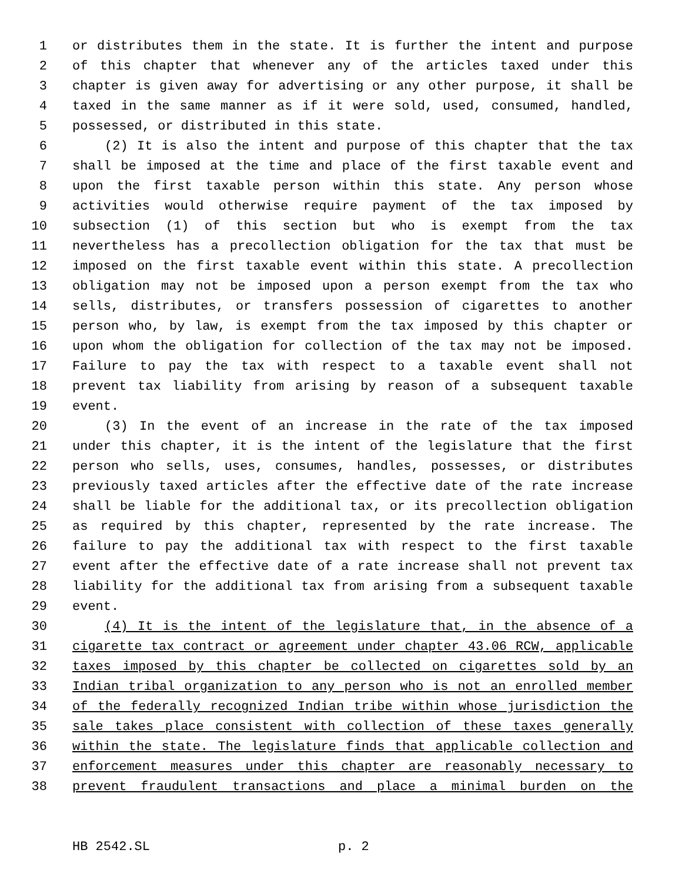1 or distributes them in the state. It is further the intent and purpose
2 of this chapter that whenever any of the articles taxed under this
3 chapter is given away for advertising or any other purpose, it shall be
4 taxed in the same manner as if it were sold, used, consumed, handled,
5 possessed, or distributed in this state.
6 (2) It is also the intent and purpose of this chapter that the tax
7 shall be imposed at the time and place of the first taxable event and
8 upon the first taxable person within this state. Any person whose
9 activities would otherwise require payment of the tax imposed by
10 subsection (1) of this section but who is exempt from the tax
11 nevertheless has a precollection obligation for the tax that must be
12 imposed on the first taxable event within this state. A precollection
13 obligation may not be imposed upon a person exempt from the tax who
14 sells, distributes, or transfers possession of cigarettes to another
15 person who, by law, is exempt from the tax imposed by this chapter or
16 upon whom the obligation for collection of the tax may not be imposed.
17 Failure to pay the tax with respect to a taxable event shall not
18 prevent tax liability from arising by reason of a subsequent taxable
19 event.
20 (3) In the event of an increase in the rate of the tax imposed
21 under this chapter, it is the intent of the legislature that the first
22 person who sells, uses, consumes, handles, possesses, or distributes
23 previously taxed articles after the effective date of the rate increase
24 shall be liable for the additional tax, or its precollection obligation
25 as required by this chapter, represented by the rate increase. The
26 failure to pay the additional tax with respect to the first taxable
27 event after the effective date of a rate increase shall not prevent tax
28 liability for the additional tax from arising from a subsequent taxable
29 event.
30 (4) It is the intent of the legislature that, in the absence of a
31 cigarette tax contract or agreement under chapter 43.06 RCW, applicable
32 taxes imposed by this chapter be collected on cigarettes sold by an
33 Indian tribal organization to any person who is not an enrolled member
34 of the federally recognized Indian tribe within whose jurisdiction the
35 sale takes place consistent with collection of these taxes generally
36 within the state. The legislature finds that applicable collection and
37 enforcement measures under this chapter are reasonably necessary to
38 prevent fraudulent transactions and place a minimal burden on the
HB 2542.SL p. 2